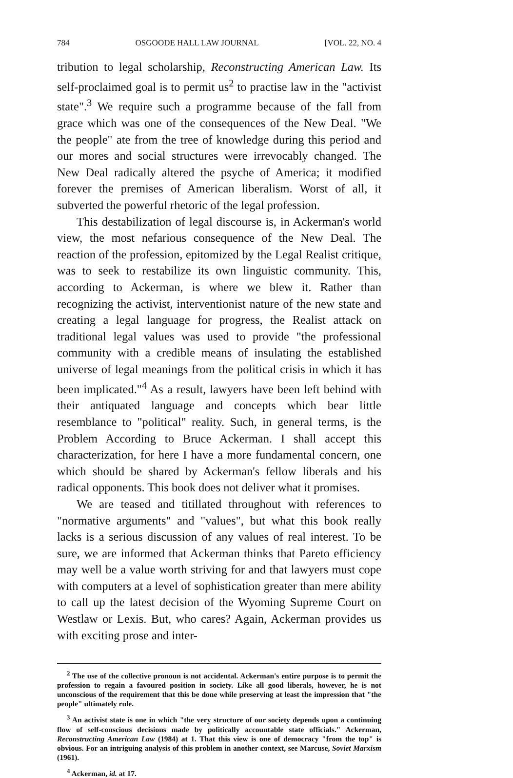784 OSGOODE HALL LAW JOURNAL [VOL. 22, NO. 4
tribution to legal scholarship, Reconstructing American Law. Its self-proclaimed goal is to permit us<sup>2</sup> to practise law in the "activist state".<sup>3</sup> We require such a programme because of the fall from grace which was one of the consequences of the New Deal. "We the people" ate from the tree of knowledge during this period and our mores and social structures were irrevocably changed. The New Deal radically altered the psyche of America; it modified forever the premises of American liberalism. Worst of all, it subverted the powerful rhetoric of the legal profession.
This destabilization of legal discourse is, in Ackerman's world view, the most nefarious consequence of the New Deal. The reaction of the profession, epitomized by the Legal Realist critique, was to seek to restabilize its own linguistic community. This, according to Ackerman, is where we blew it. Rather than recognizing the activist, interventionist nature of the new state and creating a legal language for progress, the Realist attack on traditional legal values was used to provide "the professional community with a credible means of insulating the established universe of legal meanings from the political crisis in which it has been implicated."<sup>4</sup> As a result, lawyers have been left behind with their antiquated language and concepts which bear little resemblance to "political" reality. Such, in general terms, is the Problem According to Bruce Ackerman. I shall accept this characterization, for here I have a more fundamental concern, one which should be shared by Ackerman's fellow liberals and his radical opponents. This book does not deliver what it promises.
We are teased and titillated throughout with references to "normative arguments" and "values", but what this book really lacks is a serious discussion of any values of real interest. To be sure, we are informed that Ackerman thinks that Pareto efficiency may well be a value worth striving for and that lawyers must cope with computers at a level of sophistication greater than mere ability to call up the latest decision of the Wyoming Supreme Court on Westlaw or Lexis. But, who cares? Again, Ackerman provides us with exciting prose and inter-
<sup>2</sup> The use of the collective pronoun is not accidental. Ackerman's entire purpose is to permit the profession to regain a favoured position in society. Like all good liberals, however, he is not unconscious of the requirement that this be done while preserving at least the impression that "the people" ultimately rule.
<sup>3</sup> An activist state is one in which "the very structure of our society depends upon a continuing flow of self-conscious decisions made by politically accountable state officials." Ackerman, Reconstructing American Law (1984) at 1. That this view is one of democracy "from the top" is obvious. For an intriguing analysis of this problem in another context, see Marcuse, Soviet Marxism (1961).
<sup>4</sup> Ackerman, id. at 17.